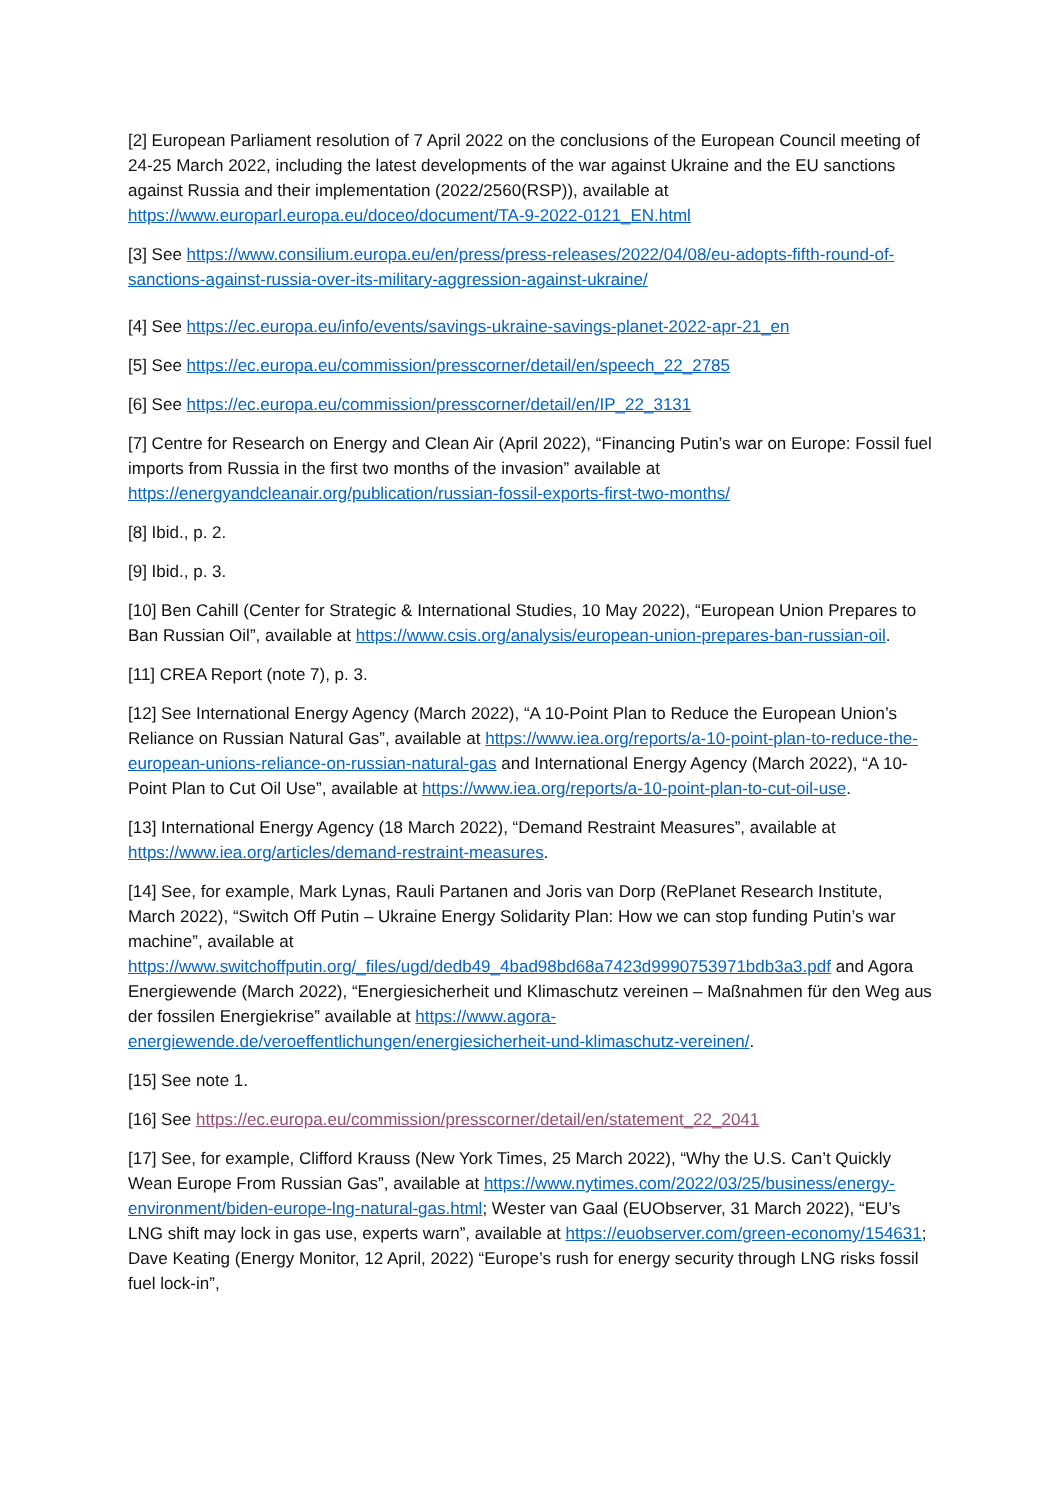[2] European Parliament resolution of 7 April 2022 on the conclusions of the European Council meeting of 24-25 March 2022, including the latest developments of the war against Ukraine and the EU sanctions against Russia and their implementation (2022/2560(RSP)), available at https://www.europarl.europa.eu/doceo/document/TA-9-2022-0121_EN.html
[3] See https://www.consilium.europa.eu/en/press/press-releases/2022/04/08/eu-adopts-fifth-round-of-sanctions-against-russia-over-its-military-aggression-against-ukraine/
[4] See https://ec.europa.eu/info/events/savings-ukraine-savings-planet-2022-apr-21_en
[5] See https://ec.europa.eu/commission/presscorner/detail/en/speech_22_2785
[6] See https://ec.europa.eu/commission/presscorner/detail/en/IP_22_3131
[7] Centre for Research on Energy and Clean Air (April 2022), “Financing Putin’s war on Europe: Fossil fuel imports from Russia in the first two months of the invasion” available at https://energyandcleanair.org/publication/russian-fossil-exports-first-two-months/
[8] Ibid., p. 2.
[9] Ibid., p. 3.
[10] Ben Cahill (Center for Strategic & International Studies, 10 May 2022), “European Union Prepares to Ban Russian Oil”, available at https://www.csis.org/analysis/european-union-prepares-ban-russian-oil.
[11] CREA Report (note 7), p. 3.
[12] See International Energy Agency (March 2022), “A 10-Point Plan to Reduce the European Union’s Reliance on Russian Natural Gas”, available at https://www.iea.org/reports/a-10-point-plan-to-reduce-the-european-unions-reliance-on-russian-natural-gas and International Energy Agency (March 2022), “A 10-Point Plan to Cut Oil Use”, available at https://www.iea.org/reports/a-10-point-plan-to-cut-oil-use.
[13] International Energy Agency (18 March 2022), “Demand Restraint Measures”, available at https://www.iea.org/articles/demand-restraint-measures.
[14] See, for example, Mark Lynas, Rauli Partanen and Joris van Dorp (RePlanet Research Institute, March 2022), “Switch Off Putin – Ukraine Energy Solidarity Plan: How we can stop funding Putin’s war machine”, available at https://www.switchoffputin.org/_files/ugd/dedb49_4bad98bd68a7423d9990753971bdb3a3.pdf and Agora Energiewende (March 2022), “Energiesicherheit und Klimaschutz vereinen – Maßnahmen für den Weg aus der fossilen Energiekrise” available at https://www.agora-energiewende.de/veroeffentlichungen/energiesicherheit-und-klimaschutz-vereinen/.
[15] See note 1.
[16] See https://ec.europa.eu/commission/presscorner/detail/en/statement_22_2041
[17] See, for example, Clifford Krauss (New York Times, 25 March 2022), “Why the U.S. Can’t Quickly Wean Europe From Russian Gas”, available at https://www.nytimes.com/2022/03/25/business/energy-environment/biden-europe-lng-natural-gas.html; Wester van Gaal (EUObserver, 31 March 2022), “EU’s LNG shift may lock in gas use, experts warn”, available at https://euobserver.com/green-economy/154631; Dave Keating (Energy Monitor, 12 April, 2022) “Europe’s rush for energy security through LNG risks fossil fuel lock-in”,